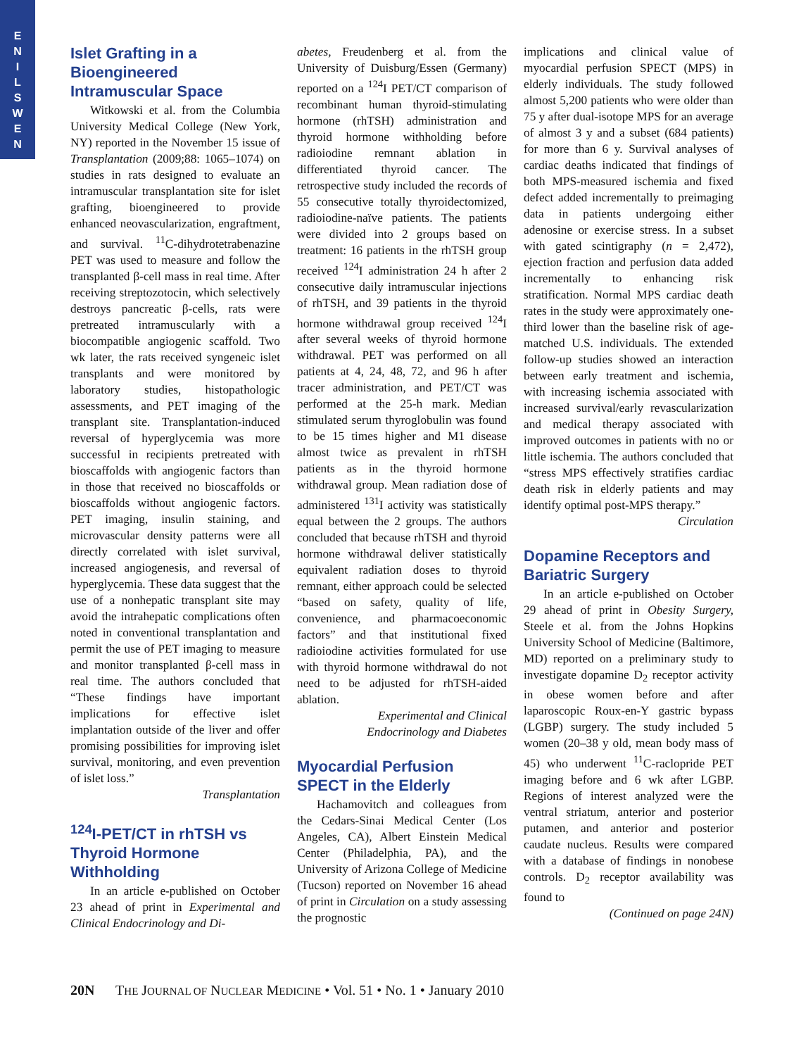E
N
I
L
S
W
E
N
Islet Grafting in a Bioengineered Intramuscular Space
Witkowski et al. from the Columbia University Medical College (New York, NY) reported in the November 15 issue of Transplantation (2009;88: 1065–1074) on studies in rats designed to evaluate an intramuscular transplantation site for islet grafting, bioengineered to provide enhanced neovascularization, engraftment, and survival. <sup>11</sup>C-dihydrotetrabenazine PET was used to measure and follow the transplanted β-cell mass in real time. After receiving streptozotocin, which selectively destroys pancreatic β-cells, rats were pretreated intramuscularly with a biocompatible angiogenic scaffold. Two wk later, the rats received syngeneic islet transplants and were monitored by laboratory studies, histopathologic assessments, and PET imaging of the transplant site. Transplantation-induced reversal of hyperglycemia was more successful in recipients pretreated with bioscaffolds with angiogenic factors than in those that received no bioscaffolds or bioscaffolds without angiogenic factors. PET imaging, insulin staining, and microvascular density patterns were all directly correlated with islet survival, increased angiogenesis, and reversal of hyperglycemia. These data suggest that the use of a nonhepatic transplant site may avoid the intrahepatic complications often noted in conventional transplantation and permit the use of PET imaging to measure and monitor transplanted β-cell mass in real time. The authors concluded that “These findings have important implications for effective islet implantation outside of the liver and offer promising possibilities for improving islet survival, monitoring, and even prevention of islet loss.”
Transplantation
<sup>124</sup>I-PET/CT in rhTSH vs Thyroid Hormone Withholding
In an article e-published on October 23 ahead of print in Experimental and Clinical Endocrinology and Di-
abetes, Freudenberg et al. from the University of Duisburg/Essen (Germany) reported on a <sup>124</sup>I PET/CT comparison of recombinant human thyroid-stimulating hormone (rhTSH) administration and thyroid hormone withholding before radioiodine remnant ablation in differentiated thyroid cancer. The retrospective study included the records of 55 consecutive totally thyroidectomized, radioiodine-naïve patients. The patients were divided into 2 groups based on treatment: 16 patients in the rhTSH group received <sup>124</sup>I administration 24 h after 2 consecutive daily intramuscular injections of rhTSH, and 39 patients in the thyroid hormone withdrawal group received <sup>124</sup>I after several weeks of thyroid hormone withdrawal. PET was performed on all patients at 4, 24, 48, 72, and 96 h after tracer administration, and PET/CT was performed at the 25-h mark. Median stimulated serum thyroglobulin was found to be 15 times higher and M1 disease almost twice as prevalent in rhTSH patients as in the thyroid hormone withdrawal group. Mean radiation dose of administered <sup>131</sup>I activity was statistically equal between the 2 groups. The authors concluded that because rhTSH and thyroid hormone withdrawal deliver statistically equivalent radiation doses to thyroid remnant, either approach could be selected “based on safety, quality of life, convenience, and pharmacoeconomic factors” and that institutional fixed radioiodine activities formulated for use with thyroid hormone withdrawal do not need to be adjusted for rhTSH-aided ablation.
Experimental and Clinical
Endocrinology and Diabetes
Myocardial Perfusion SPECT in the Elderly
Hachamovitch and colleagues from the Cedars-Sinai Medical Center (Los Angeles, CA), Albert Einstein Medical Center (Philadelphia, PA), and the University of Arizona College of Medicine (Tucson) reported on November 16 ahead of print in Circulation on a study assessing the prognostic
implications and clinical value of myocardial perfusion SPECT (MPS) in elderly individuals. The study followed almost 5,200 patients who were older than 75 y after dual-isotope MPS for an average of almost 3 y and a subset (684 patients) for more than 6 y. Survival analyses of cardiac deaths indicated that findings of both MPS-measured ischemia and fixed defect added incrementally to preimaging data in patients undergoing either adenosine or exercise stress. In a subset with gated scintigraphy (n = 2,472), ejection fraction and perfusion data added incrementally to enhancing risk stratification. Normal MPS cardiac death rates in the study were approximately one-third lower than the baseline risk of age-matched U.S. individuals. The extended follow-up studies showed an interaction between early treatment and ischemia, with increasing ischemia associated with increased survival/early revascularization and medical therapy associated with improved outcomes in patients with no or little ischemia. The authors concluded that “stress MPS effectively stratifies cardiac death risk in elderly patients and may identify optimal post-MPS therapy.”
Circulation
Dopamine Receptors and Bariatric Surgery
In an article e-published on October 29 ahead of print in Obesity Surgery, Steele et al. from the Johns Hopkins University School of Medicine (Baltimore, MD) reported on a preliminary study to investigate dopamine D<sub>2</sub> receptor activity in obese women before and after laparoscopic Roux-en-Y gastric bypass (LGBP) surgery. The study included 5 women (20–38 y old, mean body mass of 45) who underwent <sup>11</sup>C-raclopride PET imaging before and 6 wk after LGBP. Regions of interest analyzed were the ventral striatum, anterior and posterior putamen, and anterior and posterior caudate nucleus. Results were compared with a database of findings in nonobese controls. D<sub>2</sub> receptor availability was found to
(Continued on page 24N)
20N THE JOURNAL OF NUCLEAR MEDICINE • Vol. 51 • No. 1 • January 2010